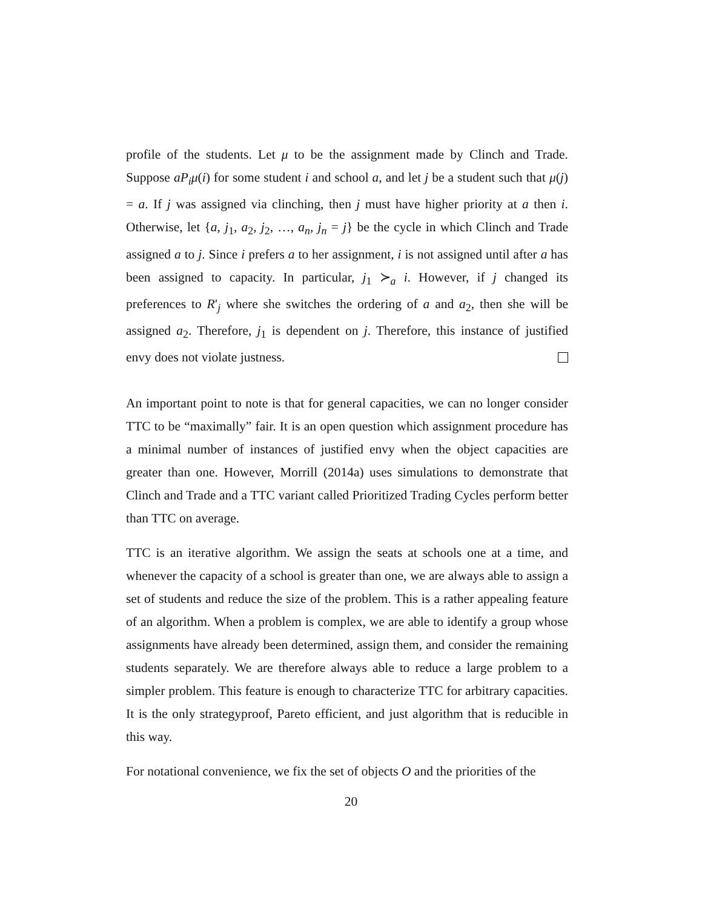profile of the students. Let μ to be the assignment made by Clinch and Trade. Suppose aP<sub>i</sub>μ(i) for some student i and school a, and let j be a student such that μ(j) = a. If j was assigned via clinching, then j must have higher priority at a then i. Otherwise, let {a, j<sub>1</sub>, a<sub>2</sub>, j<sub>2</sub>, …, a<sub>n</sub>, j<sub>n</sub> = j} be the cycle in which Clinch and Trade assigned a to j. Since i prefers a to her assignment, i is not assigned until after a has been assigned to capacity. In particular, j<sub>1</sub> ≻<sub>a</sub> i. However, if j changed its preferences to R′<sub>j</sub> where she switches the ordering of a and a<sub>2</sub>, then she will be assigned a<sub>2</sub>. Therefore, j<sub>1</sub> is dependent on j. Therefore, this instance of justified envy does not violate justness.
An important point to note is that for general capacities, we can no longer consider TTC to be “maximally” fair. It is an open question which assignment procedure has a minimal number of instances of justified envy when the object capacities are greater than one. However, Morrill (2014a) uses simulations to demonstrate that Clinch and Trade and a TTC variant called Prioritized Trading Cycles perform better than TTC on average.
TTC is an iterative algorithm. We assign the seats at schools one at a time, and whenever the capacity of a school is greater than one, we are always able to assign a set of students and reduce the size of the problem. This is a rather appealing feature of an algorithm. When a problem is complex, we are able to identify a group whose assignments have already been determined, assign them, and consider the remaining students separately. We are therefore always able to reduce a large problem to a simpler problem. This feature is enough to characterize TTC for arbitrary capacities. It is the only strategyproof, Pareto efficient, and just algorithm that is reducible in this way.
For notational convenience, we fix the set of objects O and the priorities of the
20